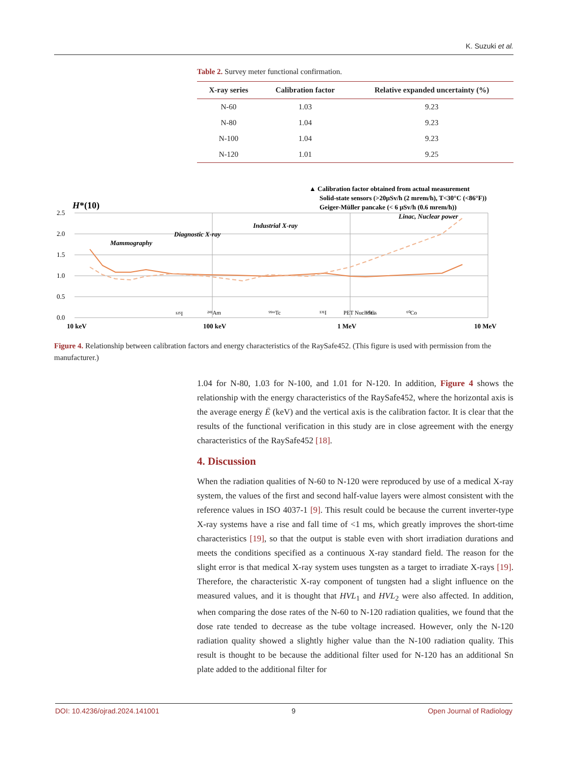K. Suzuki et al.
Table 2. Survey meter functional confirmation.
| X-ray series | Calibration factor | Relative expanded uncertainty (%) |
| --- | --- | --- |
| N-60 | 1.03 | 9.23 |
| N-80 | 1.04 | 9.23 |
| N-100 | 1.04 | 9.23 |
| N-120 | 1.01 | 9.25 |
▲ Calibration factor obtained from actual measurement
Solid-state sensors (>20µSv/h (2 mrem/h), T<30°C (<86°F))
Geiger-Müller pancake (< 6 µSv/h (0.6 mrem/h))
H*(10)
2.5
2.0
1.5
1.0
0.5
0.0
10 keV
100 keV
1 MeV
10 MeV
Mammography
Diagnostic X-ray
Industrial X-ray
Linac, Nuclear power
¹²⁵I
²⁴¹Am
⁹⁹ᵐTc
¹³¹I
PET Nuclides
¹³⁷Cs
⁶⁰Co
Figure 4. Relationship between calibration factors and energy characteristics of the RaySafe452. (This figure is used with permission from the manufacturer.)
1.04 for N-80, 1.03 for N-100, and 1.01 for N-120. In addition, Figure 4 shows the relationship with the energy characteristics of the RaySafe452, where the horizontal axis is the average energy Ē (keV) and the vertical axis is the calibration factor. It is clear that the results of the functional verification in this study are in close agreement with the energy characteristics of the RaySafe452 [18].
4. Discussion
When the radiation qualities of N-60 to N-120 were reproduced by use of a medical X-ray system, the values of the first and second half-value layers were almost consistent with the reference values in ISO 4037-1 [9]. This result could be because the current inverter-type X-ray systems have a rise and fall time of <1 ms, which greatly improves the short-time characteristics [19], so that the output is stable even with short irradiation durations and meets the conditions specified as a continuous X-ray standard field. The reason for the slight error is that medical X-ray system uses tungsten as a target to irradiate X-rays [19]. Therefore, the characteristic X-ray component of tungsten had a slight influence on the measured values, and it is thought that HVL<sub>1</sub> and HVL<sub>2</sub> were also affected. In addition, when comparing the dose rates of the N-60 to N-120 radiation qualities, we found that the dose rate tended to decrease as the tube voltage increased. However, only the N-120 radiation quality showed a slightly higher value than the N-100 radiation quality. This result is thought to be because the additional filter used for N-120 has an additional Sn plate added to the additional filter for
DOI: 10.4236/ojrad.2024.141001 9 Open Journal of Radiology